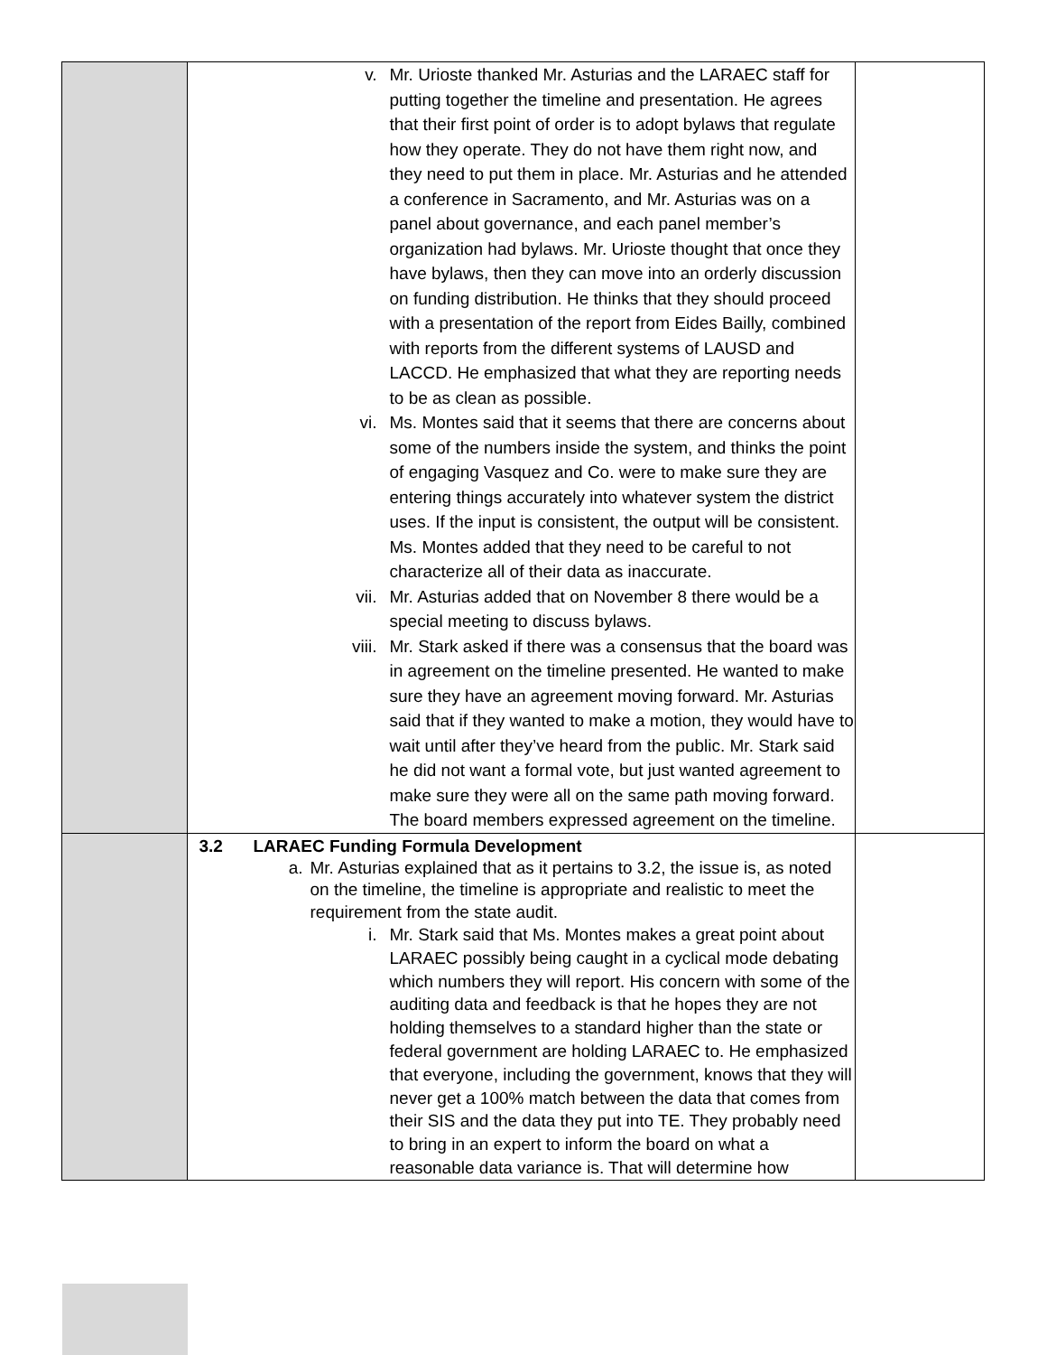| | v. Mr. Urioste thanked Mr. Asturias and the LARAEC staff for putting together the timeline and presentation. He agrees that their first point of order is to adopt bylaws that regulate how they operate. They do not have them right now, and they need to put them in place. Mr. Asturias and he attended a conference in Sacramento, and Mr. Asturias was on a panel about governance, and each panel member’s organization had bylaws. Mr. Urioste thought that once they have bylaws, then they can move into an orderly discussion on funding distribution. He thinks that they should proceed with a presentation of the report from Eides Bailly, combined with reports from the different systems of LAUSD and LACCD. He emphasized that what they are reporting needs to be as clean as possible. vi. Ms. Montes said that it seems that there are concerns about some of the numbers inside the system, and thinks the point of engaging Vasquez and Co. were to make sure they are entering things accurately into whatever system the district uses. If the input is consistent, the output will be consistent. Ms. Montes added that they need to be careful to not characterize all of their data as inaccurate. vii. Mr. Asturias added that on November 8 there would be a special meeting to discuss bylaws. viii. Mr. Stark asked if there was a consensus that the board was in agreement on the timeline presented. He wanted to make sure they have an agreement moving forward. Mr. Asturias said that if they wanted to make a motion, they would have to wait until after they’ve heard from the public. Mr. Stark said he did not want a formal vote, but just wanted agreement to make sure they were all on the same path moving forward. The board members expressed agreement on the timeline. | |
| | 3.2 LARAEC Funding Formula Development a. Mr. Asturias explained that as it pertains to 3.2, the issue is, as noted on the timeline, the timeline is appropriate and realistic to meet the requirement from the state audit. i. Mr. Stark said that Ms. Montes makes a great point about LARAEC possibly being caught in a cyclical mode debating which numbers they will report. His concern with some of the auditing data and feedback is that he hopes they are not holding themselves to a standard higher than the state or federal government are holding LARAEC to. He emphasized that everyone, including the government, knows that they will never get a 100% match between the data that comes from their SIS and the data they put into TE. They probably need to bring in an expert to inform the board on what a reasonable data variance is. That will determine how | |